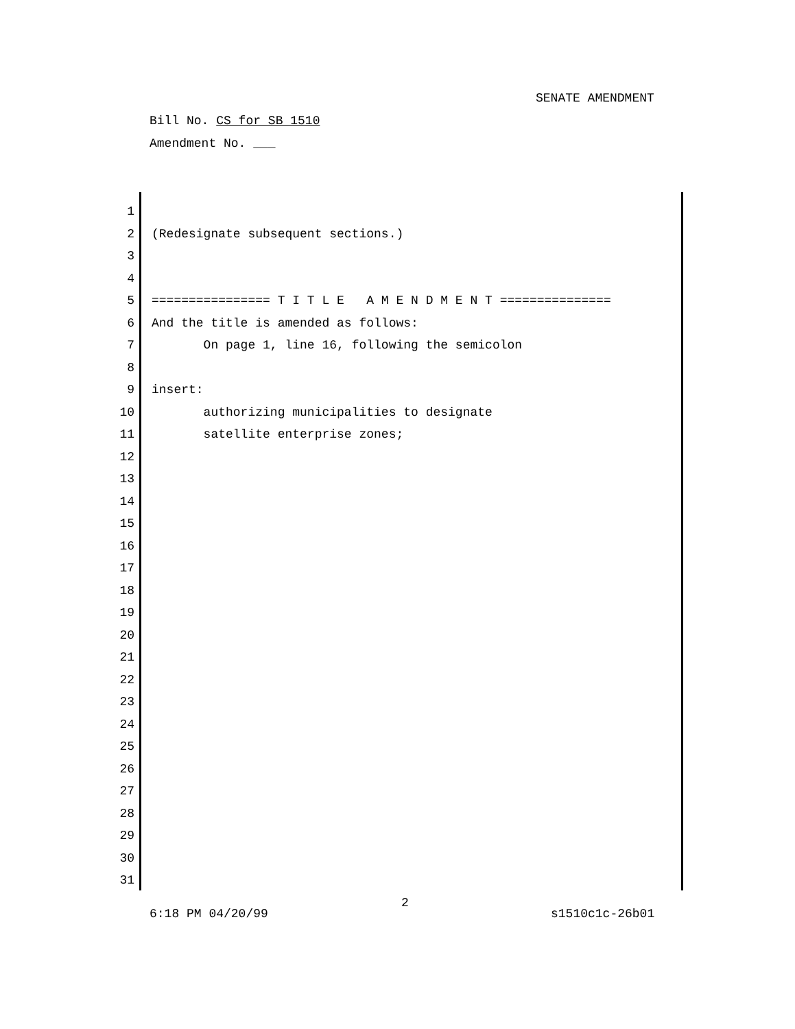SENATE AMENDMENT
Bill No. CS for SB 1510
Amendment No. ___
1
2 (Redesignate subsequent sections.)
3
4
5 ================ T I T L E A M E N D M E N T ===============
6 And the title is amended as follows:
7 On page 1, line 16, following the semicolon
8
9 insert:
10 authorizing municipalities to designate
11 satellite enterprise zones;
12
13
14
15
16
17
18
19
20
21
22
23
24
25
26
27
28
29
30
31
2
6:18 PM 04/20/99 s1510c1c-26b01